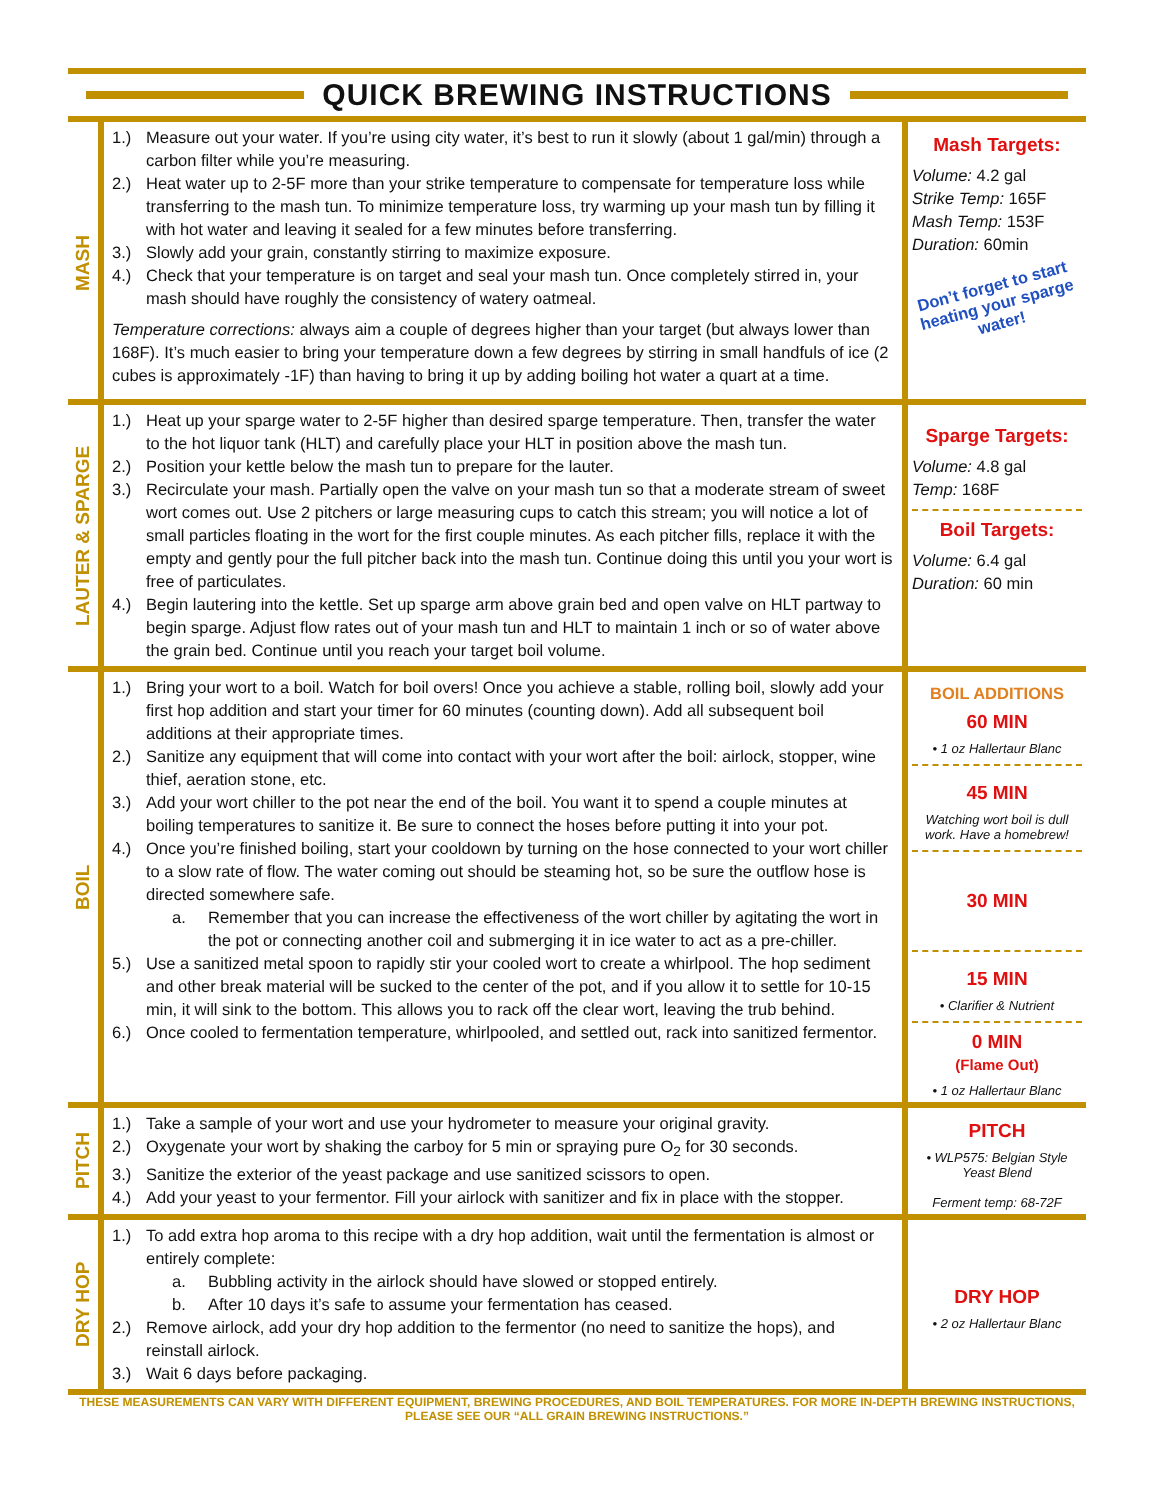QUICK BREWING INSTRUCTIONS
| MASH | 1.) Measure out your water. If you’re using city water, it’s best to run it slowly (about 1 gal/min) through a carbon filter while you’re measuring. 2.) Heat water up to 2-5F more than your strike temperature to compensate for temperature loss while transferring to the mash tun. To minimize temperature loss, try warming up your mash tun by filling it with hot water and leaving it sealed for a few minutes before transferring. 3.) Slowly add your grain, constantly stirring to maximize exposure. 4.) Check that your temperature is on target and seal your mash tun. Once completely stirred in, your mash should have roughly the consistency of watery oatmeal. Temperature corrections: always aim a couple of degrees higher than your target (but always lower than 168F). It’s much easier to bring your temperature down a few degrees by stirring in small handfuls of ice (2 cubes is approximately -1F) than having to bring it up by adding boiling hot water a quart at a time. | Mash Targets: Volume: 4.2 gal Strike Temp: 165F Mash Temp: 153F Duration: 60min Don’t forget to start heating your sparge water! |
| LAUTER & SPARGE | 1.) Heat up your sparge water to 2-5F higher than desired sparge temperature. Then, transfer the water to the hot liquor tank (HLT) and carefully place your HLT in position above the mash tun. 2.) Position your kettle below the mash tun to prepare for the lauter. 3.) Recirculate your mash. Partially open the valve on your mash tun so that a moderate stream of sweet wort comes out. Use 2 pitchers or large measuring cups to catch this stream; you will notice a lot of small particles floating in the wort for the first couple minutes. As each pitcher fills, replace it with the empty and gently pour the full pitcher back into the mash tun. Continue doing this until you your wort is free of particulates. 4.) Begin lautering into the kettle. Set up sparge arm above grain bed and open valve on HLT partway to begin sparge. Adjust flow rates out of your mash tun and HLT to maintain 1 inch or so of water above the grain bed. Continue until you reach your target boil volume. | Sparge Targets: Volume: 4.8 gal Temp: 168F Boil Targets: Volume: 6.4 gal Duration: 60 min |
| BOIL | 1.) Bring your wort to a boil. Watch for boil overs! Once you achieve a stable, rolling boil, slowly add your first hop addition and start your timer for 60 minutes (counting down). Add all subsequent boil additions at their appropriate times. 2.) Sanitize any equipment that will come into contact with your wort after the boil: airlock, stopper, wine thief, aeration stone, etc. 3.) Add your wort chiller to the pot near the end of the boil. You want it to spend a couple minutes at boiling temperatures to sanitize it. Be sure to connect the hoses before putting it into your pot. 4.) Once you’re finished boiling, start your cooldown by turning on the hose connected to your wort chiller to a slow rate of flow. The water coming out should be steaming hot, so be sure the outflow hose is directed somewhere safe. a. Remember that you can increase the effectiveness of the wort chiller by agitating the wort in the pot or connecting another coil and submerging it in ice water to act as a pre-chiller. 5.) Use a sanitized metal spoon to rapidly stir your cooled wort to create a whirlpool. The hop sediment and other break material will be sucked to the center of the pot, and if you allow it to settle for 10-15 min, it will sink to the bottom. This allows you to rack off the clear wort, leaving the trub behind. 6.) Once cooled to fermentation temperature, whirlpooled, and settled out, rack into sanitized fermentor. | BOIL ADDITIONS 60 MIN • 1 oz Hallertaur Blanc 45 MIN Watching wort boil is dull work. Have a homebrew! 30 MIN 15 MIN • Clarifier & Nutrient 0 MIN (Flame Out) • 1 oz Hallertaur Blanc |
| PITCH | 1.) Take a sample of your wort and use your hydrometer to measure your original gravity. 2.) Oxygenate your wort by shaking the carboy for 5 min or spraying pure O<sub>2</sub> for 30 seconds. 3.) Sanitize the exterior of the yeast package and use sanitized scissors to open. 4.) Add your yeast to your fermentor. Fill your airlock with sanitizer and fix in place with the stopper. | PITCH • WLP575: Belgian Style Yeast Blend Ferment temp: 68-72F |
| DRY HOP | 1.) To add extra hop aroma to this recipe with a dry hop addition, wait until the fermentation is almost or entirely complete: a. Bubbling activity in the airlock should have slowed or stopped entirely. b. After 10 days it’s safe to assume your fermentation has ceased. 2.) Remove airlock, add your dry hop addition to the fermentor (no need to sanitize the hops), and reinstall airlock. 3.) Wait 6 days before packaging. | DRY HOP • 2 oz Hallertaur Blanc |
THESE MEASUREMENTS CAN VARY WITH DIFFERENT EQUIPMENT, BREWING PROCEDURES, AND BOIL TEMPERATURES. FOR MORE IN-DEPTH BREWING INSTRUCTIONS, PLEASE SEE OUR “ALL GRAIN BREWING INSTRUCTIONS.”